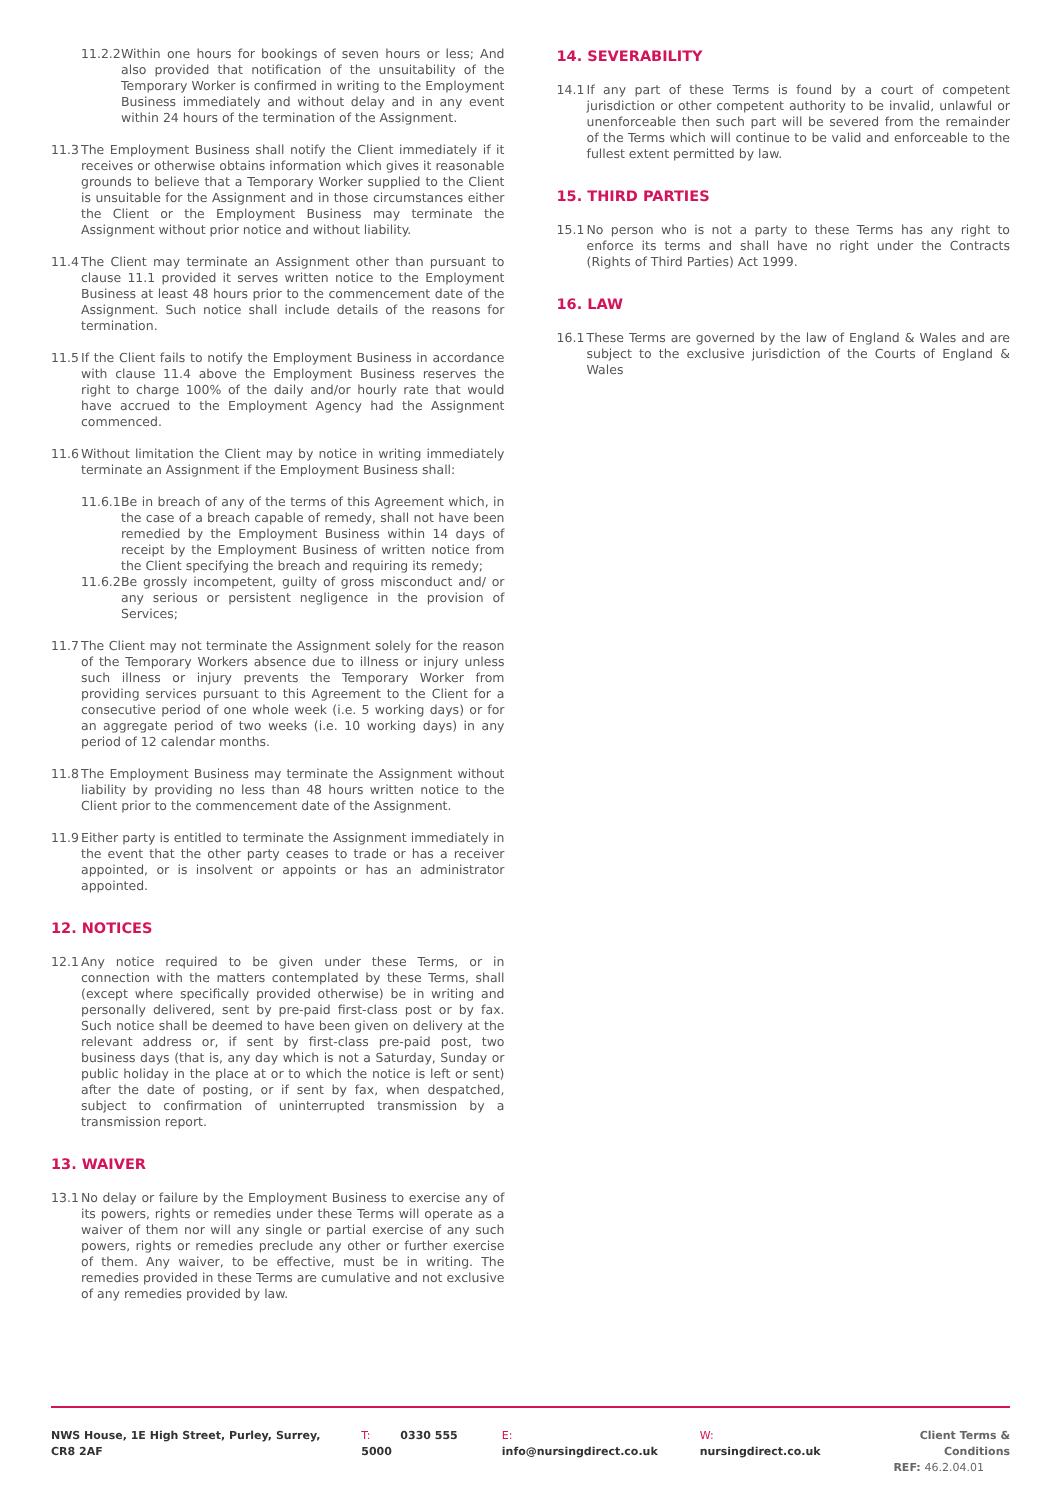11.2.2 Within one hours for bookings of seven hours or less; And also provided that notification of the unsuitability of the Temporary Worker is confirmed in writing to the Employment Business immediately and without delay and in any event within 24 hours of the termination of the Assignment.
11.3 The Employment Business shall notify the Client immediately if it receives or otherwise obtains information which gives it reasonable grounds to believe that a Temporary Worker supplied to the Client is unsuitable for the Assignment and in those circumstances either the Client or the Employment Business may terminate the Assignment without prior notice and without liability.
11.4 The Client may terminate an Assignment other than pursuant to clause 11.1 provided it serves written notice to the Employment Business at least 48 hours prior to the commencement date of the Assignment. Such notice shall include details of the reasons for termination.
11.5 If the Client fails to notify the Employment Business in accordance with clause 11.4 above the Employment Business reserves the right to charge 100% of the daily and/or hourly rate that would have accrued to the Employment Agency had the Assignment commenced.
11.6 Without limitation the Client may by notice in writing immediately terminate an Assignment if the Employment Business shall:
11.6.1 Be in breach of any of the terms of this Agreement which, in the case of a breach capable of remedy, shall not have been remedied by the Employment Business within 14 days of receipt by the Employment Business of written notice from the Client specifying the breach and requiring its remedy;
11.6.2 Be grossly incompetent, guilty of gross misconduct and/ or any serious or persistent negligence in the provision of Services;
11.7 The Client may not terminate the Assignment solely for the reason of the Temporary Workers absence due to illness or injury unless such illness or injury prevents the Temporary Worker from providing services pursuant to this Agreement to the Client for a consecutive period of one whole week (i.e. 5 working days) or for an aggregate period of two weeks (i.e. 10 working days) in any period of 12 calendar months.
11.8 The Employment Business may terminate the Assignment without liability by providing no less than 48 hours written notice to the Client prior to the commencement date of the Assignment.
11.9 Either party is entitled to terminate the Assignment immediately in the event that the other party ceases to trade or has a receiver appointed, or is insolvent or appoints or has an administrator appointed.
12. NOTICES
12.1 Any notice required to be given under these Terms, or in connection with the matters contemplated by these Terms, shall (except where specifically provided otherwise) be in writing and personally delivered, sent by pre-paid first-class post or by fax. Such notice shall be deemed to have been given on delivery at the relevant address or, if sent by first-class pre-paid post, two business days (that is, any day which is not a Saturday, Sunday or public holiday in the place at or to which the notice is left or sent) after the date of posting, or if sent by fax, when despatched, subject to confirmation of uninterrupted transmission by a transmission report.
13. WAIVER
13.1 No delay or failure by the Employment Business to exercise any of its powers, rights or remedies under these Terms will operate as a waiver of them nor will any single or partial exercise of any such powers, rights or remedies preclude any other or further exercise of them. Any waiver, to be effective, must be in writing. The remedies provided in these Terms are cumulative and not exclusive of any remedies provided by law.
14. SEVERABILITY
14.1 If any part of these Terms is found by a court of competent jurisdiction or other competent authority to be invalid, unlawful or unenforceable then such part will be severed from the remainder of the Terms which will continue to be valid and enforceable to the fullest extent permitted by law.
15. THIRD PARTIES
15.1 No person who is not a party to these Terms has any right to enforce its terms and shall have no right under the Contracts (Rights of Third Parties) Act 1999.
16. LAW
16.1 These Terms are governed by the law of England & Wales and are subject to the exclusive jurisdiction of the Courts of England & Wales
NWS House, 1E High Street, Purley, Surrey, CR8 2AF T: 0330 555 5000 E: info@nursingdirect.co.uk W: nursingdirect.co.uk Client Terms & Conditions
REF: 46.2.04.01